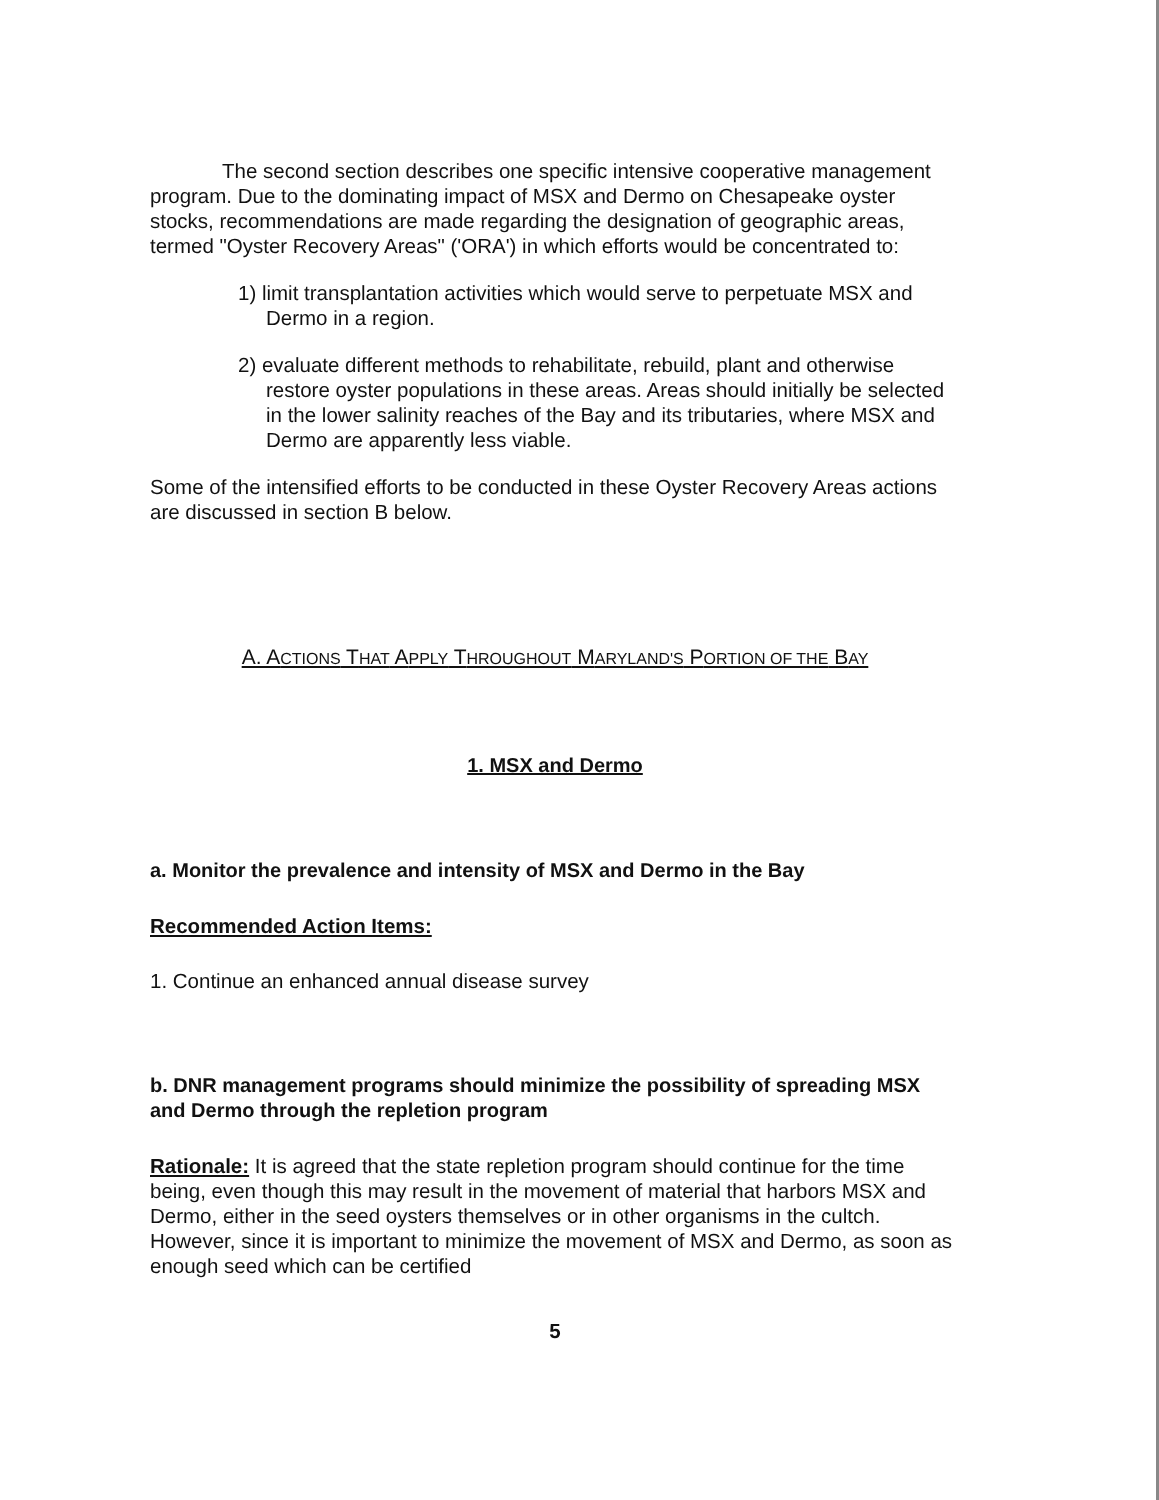The second section describes one specific intensive cooperative management program. Due to the dominating impact of MSX and Dermo on Chesapeake oyster stocks, recommendations are made regarding the designation of geographic areas, termed "Oyster Recovery Areas" ('ORA') in which efforts would be concentrated to:
1) limit transplantation activities which would serve to perpetuate MSX and Dermo in a region.
2) evaluate different methods to rehabilitate, rebuild, plant and otherwise restore oyster populations in these areas. Areas should initially be selected in the lower salinity reaches of the Bay and its tributaries, where MSX and Dermo are apparently less viable.
Some of the intensified efforts to be conducted in these Oyster Recovery Areas actions are discussed in section B below.
A. ACTIONS THAT APPLY THROUGHOUT MARYLAND'S PORTION OF THE BAY
1. MSX and Dermo
a. Monitor the prevalence and intensity of MSX and Dermo in the Bay
Recommended Action Items:
1. Continue an enhanced annual disease survey
b. DNR management programs should minimize the possibility of spreading MSX and Dermo through the repletion program
Rationale: It is agreed that the state repletion program should continue for the time being, even though this may result in the movement of material that harbors MSX and Dermo, either in the seed oysters themselves or in other organisms in the cultch. However, since it is important to minimize the movement of MSX and Dermo, as soon as enough seed which can be certified
5